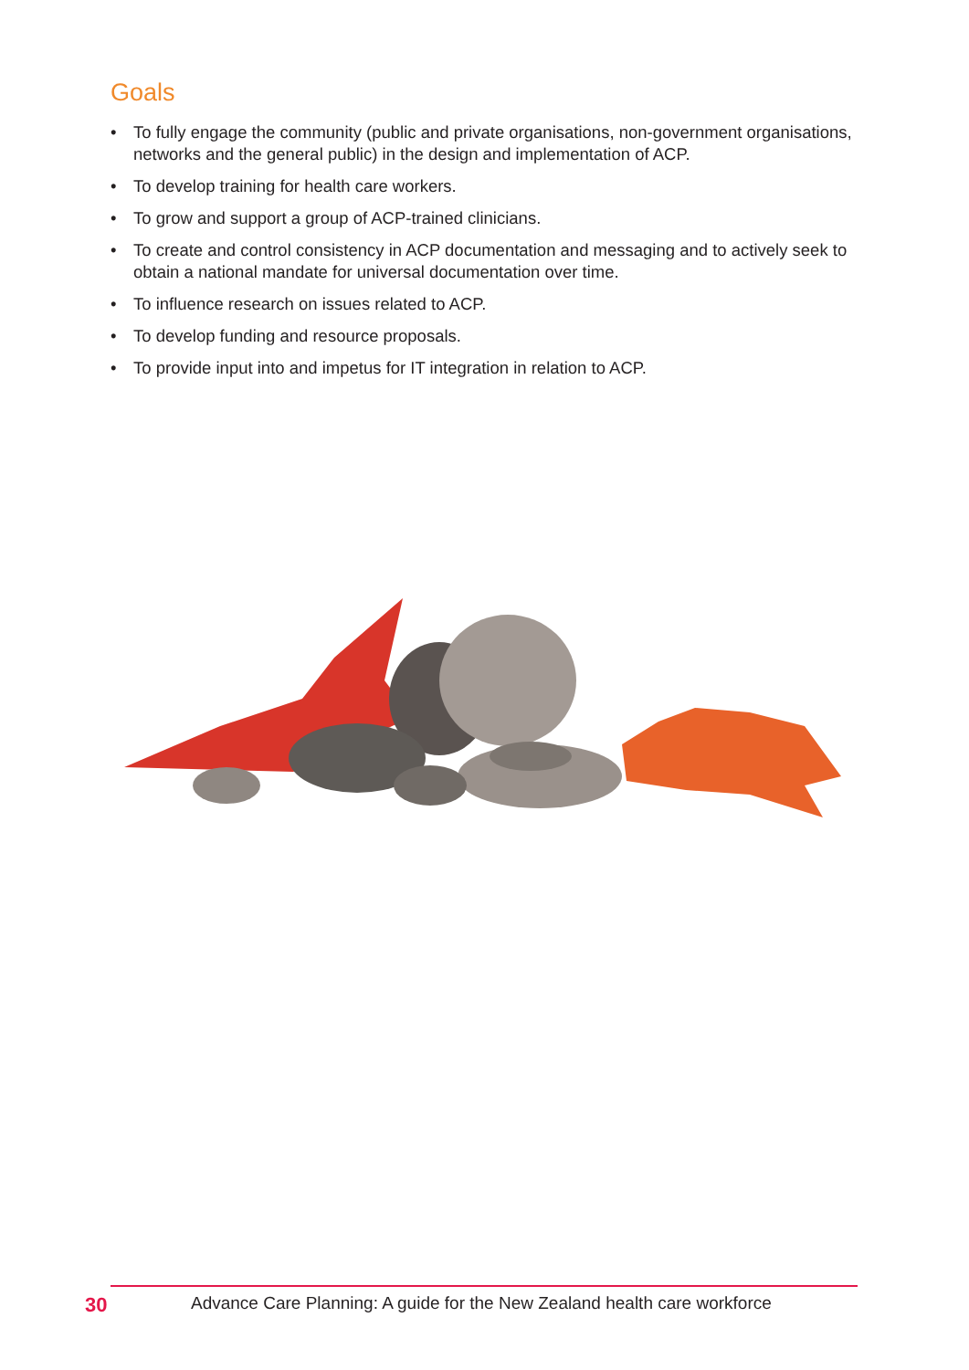Goals
• To fully engage the community (public and private organisations, non-government organisations, networks and the general public) in the design and implementation of ACP.
• To develop training for health care workers.
• To grow and support a group of ACP-trained clinicians.
• To create and control consistency in ACP documentation and messaging and to actively seek to obtain a national mandate for universal documentation over time.
• To influence research on issues related to ACP.
• To develop funding and resource proposals.
• To provide input into and impetus for IT integration in relation to ACP.
30 Advance Care Planning: A guide for the New Zealand health care workforce